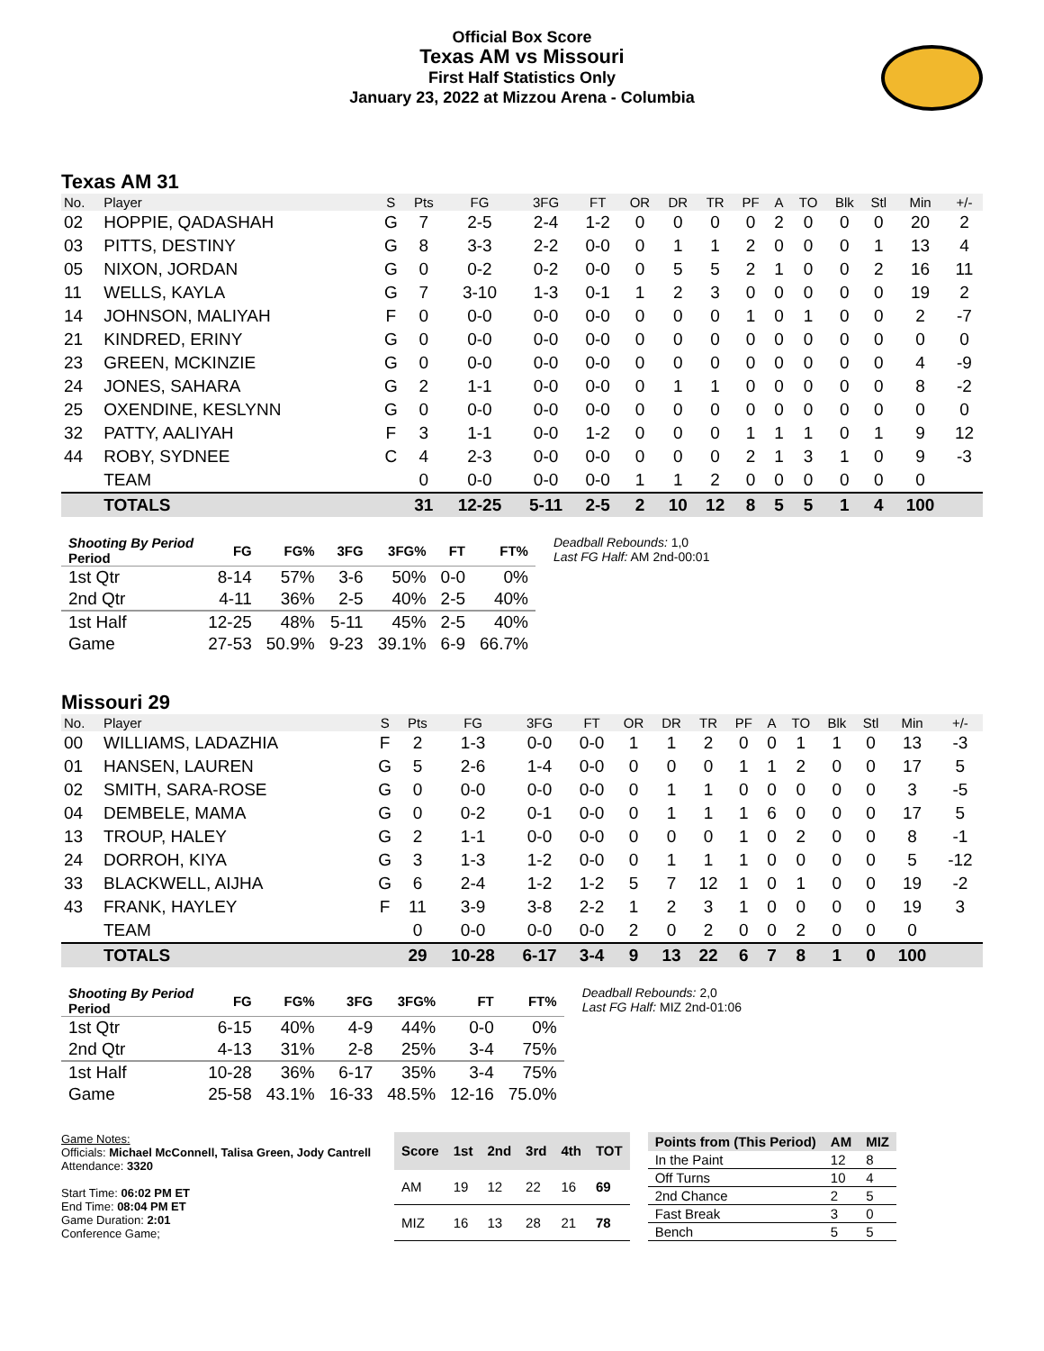Official Box Score
Texas AM vs Missouri
First Half Statistics Only
January 23, 2022 at Mizzou Arena - Columbia
Texas AM 31
| No. | Player | S | Pts | FG | 3FG | FT | OR | DR | TR | PF | A | TO | Blk | Stl | Min | +/- |
| --- | --- | --- | --- | --- | --- | --- | --- | --- | --- | --- | --- | --- | --- | --- | --- | --- |
| 02 | HOPPIE, QADASHAH | G | 7 | 2-5 | 2-4 | 1-2 | 0 | 0 | 0 | 0 | 2 | 0 | 0 | 0 | 20 | 2 |
| 03 | PITTS, DESTINY | G | 8 | 3-3 | 2-2 | 0-0 | 0 | 1 | 1 | 2 | 0 | 0 | 0 | 1 | 13 | 4 |
| 05 | NIXON, JORDAN | G | 0 | 0-2 | 0-2 | 0-0 | 0 | 5 | 5 | 2 | 1 | 0 | 0 | 2 | 16 | 11 |
| 11 | WELLS, KAYLA | G | 7 | 3-10 | 1-3 | 0-1 | 1 | 2 | 3 | 0 | 0 | 0 | 0 | 0 | 19 | 2 |
| 14 | JOHNSON, MALIYAH | F | 0 | 0-0 | 0-0 | 0-0 | 0 | 0 | 0 | 1 | 0 | 1 | 0 | 0 | 2 | -7 |
| 21 | KINDRED, ERINY | G | 0 | 0-0 | 0-0 | 0-0 | 0 | 0 | 0 | 0 | 0 | 0 | 0 | 0 | 0 | 0 |
| 23 | GREEN, MCKINZIE | G | 0 | 0-0 | 0-0 | 0-0 | 0 | 0 | 0 | 0 | 0 | 0 | 0 | 0 | 4 | -9 |
| 24 | JONES, SAHARA | G | 2 | 1-1 | 0-0 | 0-0 | 0 | 1 | 1 | 0 | 0 | 0 | 0 | 0 | 8 | -2 |
| 25 | OXENDINE, KESLYNN | G | 0 | 0-0 | 0-0 | 0-0 | 0 | 0 | 0 | 0 | 0 | 0 | 0 | 0 | 0 | 0 |
| 32 | PATTY, AALIYAH | F | 3 | 1-1 | 0-0 | 1-2 | 0 | 0 | 0 | 1 | 1 | 1 | 0 | 1 | 9 | 12 |
| 44 | ROBY, SYDNEE | C | 4 | 2-3 | 0-0 | 0-0 | 0 | 0 | 0 | 2 | 1 | 3 | 1 | 0 | 9 | -3 |
| | TEAM | | 0 | 0-0 | 0-0 | 0-0 | 1 | 1 | 2 | 0 | 0 | 0 | 0 | 0 | 0 | |
| | TOTALS | | 31 | 12-25 | 5-11 | 2-5 | 2 | 10 | 12 | 8 | 5 | 5 | 1 | 4 | 100 | |
| Shooting By Period Period | FG | FG% | 3FG | 3FG% | FT | FT% |
| --- | --- | --- | --- | --- | --- | --- |
| 1st Qtr | 8-14 | 57% | 3-6 | 50% | 0-0 | 0% |
| 2nd Qtr | 4-11 | 36% | 2-5 | 40% | 2-5 | 40% |
| 1st Half | 12-25 | 48% | 5-11 | 45% | 2-5 | 40% |
| Game | 27-53 | 50.9% | 9-23 | 39.1% | 6-9 | 66.7% |
Deadball Rebounds: 1,0
Last FG Half: AM 2nd-00:01
Missouri 29
| No. | Player | S | Pts | FG | 3FG | FT | OR | DR | TR | PF | A | TO | Blk | Stl | Min | +/- |
| --- | --- | --- | --- | --- | --- | --- | --- | --- | --- | --- | --- | --- | --- | --- | --- | --- |
| 00 | WILLIAMS, LADAZHIA | F | 2 | 1-3 | 0-0 | 0-0 | 1 | 1 | 2 | 0 | 0 | 1 | 1 | 0 | 13 | -3 |
| 01 | HANSEN, LAUREN | G | 5 | 2-6 | 1-4 | 0-0 | 0 | 0 | 0 | 1 | 1 | 2 | 0 | 0 | 17 | 5 |
| 02 | SMITH, SARA-ROSE | G | 0 | 0-0 | 0-0 | 0-0 | 0 | 1 | 1 | 0 | 0 | 0 | 0 | 0 | 3 | -5 |
| 04 | DEMBELE, MAMA | G | 0 | 0-2 | 0-1 | 0-0 | 0 | 1 | 1 | 1 | 6 | 0 | 0 | 0 | 17 | 5 |
| 13 | TROUP, HALEY | G | 2 | 1-1 | 0-0 | 0-0 | 0 | 0 | 0 | 1 | 0 | 2 | 0 | 0 | 8 | -1 |
| 24 | DORROH, KIYA | G | 3 | 1-3 | 1-2 | 0-0 | 0 | 1 | 1 | 1 | 0 | 0 | 0 | 0 | 5 | -12 |
| 33 | BLACKWELL, AIJHA | G | 6 | 2-4 | 1-2 | 1-2 | 5 | 7 | 12 | 1 | 0 | 1 | 0 | 0 | 19 | -2 |
| 43 | FRANK, HAYLEY | F | 11 | 3-9 | 3-8 | 2-2 | 1 | 2 | 3 | 1 | 0 | 0 | 0 | 0 | 19 | 3 |
| | TEAM | | 0 | 0-0 | 0-0 | 0-0 | 2 | 0 | 2 | 0 | 0 | 2 | 0 | 0 | 0 | |
| | TOTALS | | 29 | 10-28 | 6-17 | 3-4 | 9 | 13 | 22 | 6 | 7 | 8 | 1 | 0 | 100 | |
| Shooting By Period Period | FG | FG% | 3FG | 3FG% | FT | FT% |
| --- | --- | --- | --- | --- | --- | --- |
| 1st Qtr | 6-15 | 40% | 4-9 | 44% | 0-0 | 0% |
| 2nd Qtr | 4-13 | 31% | 2-8 | 25% | 3-4 | 75% |
| 1st Half | 10-28 | 36% | 6-17 | 35% | 3-4 | 75% |
| Game | 25-58 | 43.1% | 16-33 | 48.5% | 12-16 | 75.0% |
Deadball Rebounds: 2,0
Last FG Half: MIZ 2nd-01:06
Game Notes:
Officials: Michael McConnell, Talisa Green, Jody Cantrell
Attendance: 3320
Start Time: 06:02 PM ET
End Time: 08:04 PM ET
Game Duration: 2:01
Conference Game;
| Score | 1st | 2nd | 3rd | 4th | TOT |
| --- | --- | --- | --- | --- | --- |
| AM | 19 | 12 | 22 | 16 | 69 |
| MIZ | 16 | 13 | 28 | 21 | 78 |
| Points from (This Period) | AM | MIZ |
| --- | --- | --- |
| In the Paint | 12 | 8 |
| Off Turns | 10 | 4 |
| 2nd Chance | 2 | 5 |
| Fast Break | 3 | 0 |
| Bench | 5 | 5 |